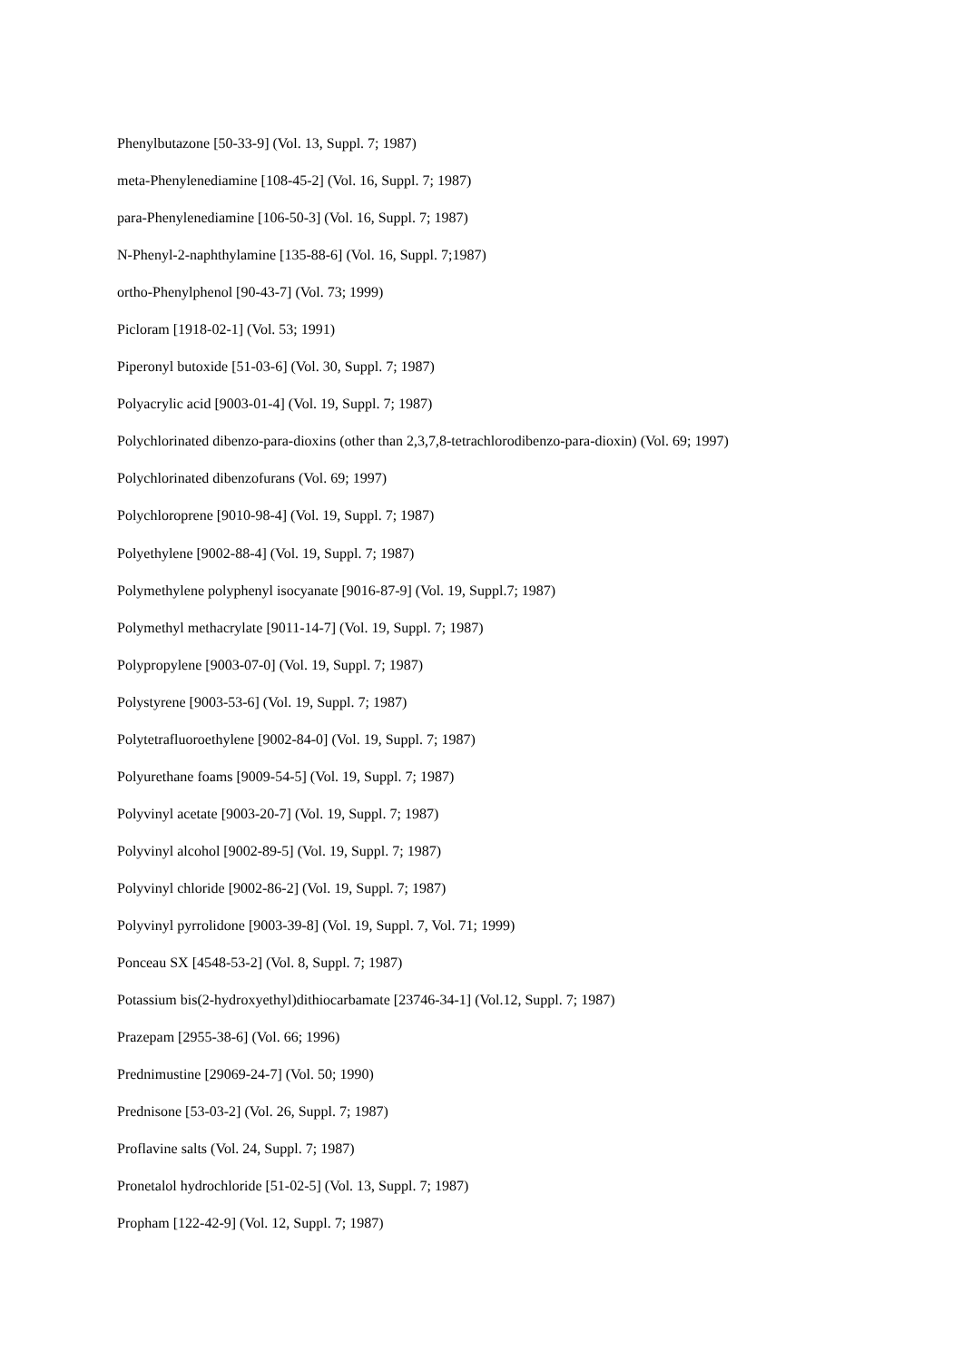Phenylbutazone [50-33-9] (Vol. 13, Suppl. 7; 1987)
meta-Phenylenediamine [108-45-2] (Vol. 16, Suppl. 7; 1987)
para-Phenylenediamine [106-50-3] (Vol. 16, Suppl. 7; 1987)
N-Phenyl-2-naphthylamine [135-88-6] (Vol. 16, Suppl. 7;1987)
ortho-Phenylphenol [90-43-7] (Vol. 73; 1999)
Picloram [1918-02-1] (Vol. 53; 1991)
Piperonyl butoxide [51-03-6] (Vol. 30, Suppl. 7; 1987)
Polyacrylic acid [9003-01-4] (Vol. 19, Suppl. 7; 1987)
Polychlorinated dibenzo-para-dioxins (other than 2,3,7,8-tetrachlorodibenzo-para-dioxin) (Vol. 69; 1997)
Polychlorinated dibenzofurans (Vol. 69; 1997)
Polychloroprene [9010-98-4] (Vol. 19, Suppl. 7; 1987)
Polyethylene [9002-88-4] (Vol. 19, Suppl. 7; 1987)
Polymethylene polyphenyl isocyanate [9016-87-9] (Vol. 19, Suppl.7; 1987)
Polymethyl methacrylate [9011-14-7] (Vol. 19, Suppl. 7; 1987)
Polypropylene [9003-07-0] (Vol. 19, Suppl. 7; 1987)
Polystyrene [9003-53-6] (Vol. 19, Suppl. 7; 1987)
Polytetrafluoroethylene [9002-84-0] (Vol. 19, Suppl. 7; 1987)
Polyurethane foams [9009-54-5] (Vol. 19, Suppl. 7; 1987)
Polyvinyl acetate [9003-20-7] (Vol. 19, Suppl. 7; 1987)
Polyvinyl alcohol [9002-89-5] (Vol. 19, Suppl. 7; 1987)
Polyvinyl chloride [9002-86-2] (Vol. 19, Suppl. 7; 1987)
Polyvinyl pyrrolidone [9003-39-8] (Vol. 19, Suppl. 7, Vol. 71; 1999)
Ponceau SX [4548-53-2] (Vol. 8, Suppl. 7; 1987)
Potassium bis(2-hydroxyethyl)dithiocarbamate [23746-34-1] (Vol.12, Suppl. 7; 1987)
Prazepam [2955-38-6] (Vol. 66; 1996)
Prednimustine [29069-24-7] (Vol. 50; 1990)
Prednisone [53-03-2] (Vol. 26, Suppl. 7; 1987)
Proflavine salts (Vol. 24, Suppl. 7; 1987)
Pronetalol hydrochloride [51-02-5] (Vol. 13, Suppl. 7; 1987)
Propham [122-42-9] (Vol. 12, Suppl. 7; 1987)